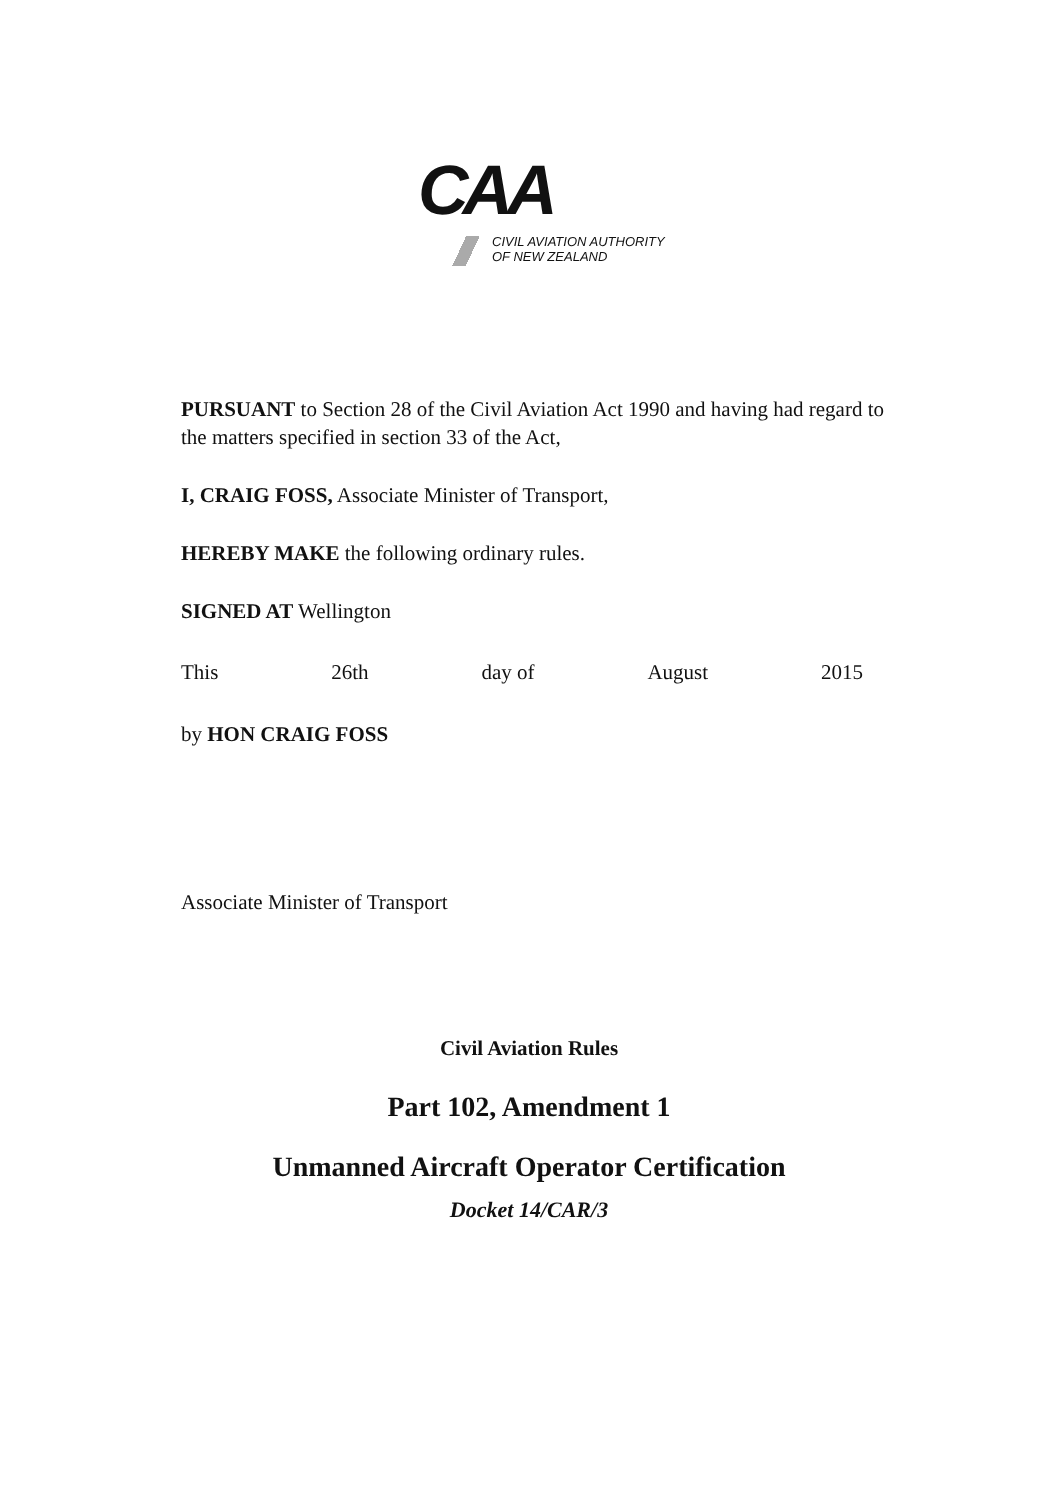CAA
CIVIL AVIATION AUTHORITY
OF NEW ZEALAND
PURSUANT to Section 28 of the Civil Aviation Act 1990 and having had regard to the matters specified in section 33 of the Act,
I, CRAIG FOSS, Associate Minister of Transport,
HEREBY MAKE the following ordinary rules.
SIGNED AT Wellington
This 26th day of August 2015
by HON CRAIG FOSS
Associate Minister of Transport
Civil Aviation Rules
Part 102, Amendment 1
Unmanned Aircraft Operator Certification
Docket 14/CAR/3